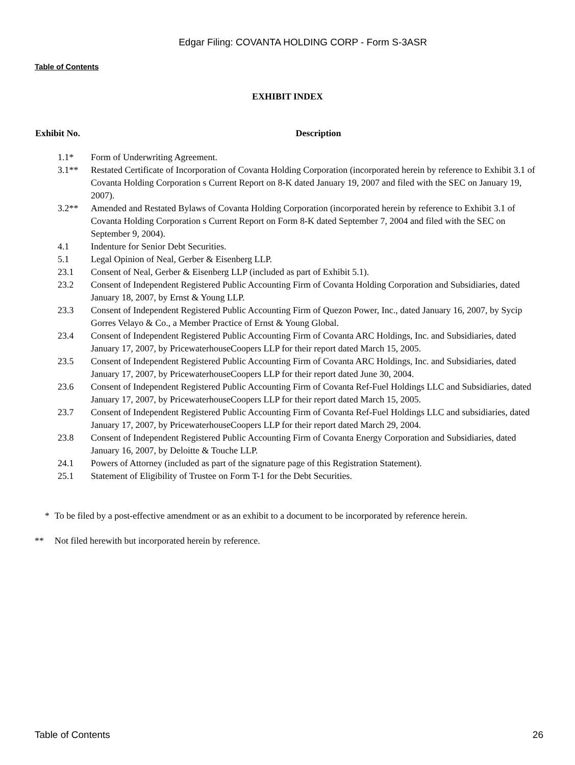Edgar Filing: COVANTA HOLDING CORP - Form S-3ASR
Table of Contents
EXHIBIT INDEX
| Exhibit No. | Description |
| --- | --- |
| 1.1* | Form of Underwriting Agreement. |
| 3.1** | Restated Certificate of Incorporation of Covanta Holding Corporation (incorporated herein by reference to Exhibit 3.1 of Covanta Holding Corporation s Current Report on 8-K dated January 19, 2007 and filed with the SEC on January 19, 2007). |
| 3.2** | Amended and Restated Bylaws of Covanta Holding Corporation (incorporated herein by reference to Exhibit 3.1 of Covanta Holding Corporation s Current Report on Form 8-K dated September 7, 2004 and filed with the SEC on September 9, 2004). |
| 4.1 | Indenture for Senior Debt Securities. |
| 5.1 | Legal Opinion of Neal, Gerber & Eisenberg LLP. |
| 23.1 | Consent of Neal, Gerber & Eisenberg LLP (included as part of Exhibit 5.1). |
| 23.2 | Consent of Independent Registered Public Accounting Firm of Covanta Holding Corporation and Subsidiaries, dated January 18, 2007, by Ernst & Young LLP. |
| 23.3 | Consent of Independent Registered Public Accounting Firm of Quezon Power, Inc., dated January 16, 2007, by Sycip Gorres Velayo & Co., a Member Practice of Ernst & Young Global. |
| 23.4 | Consent of Independent Registered Public Accounting Firm of Covanta ARC Holdings, Inc. and Subsidiaries, dated January 17, 2007, by PricewaterhouseCoopers LLP for their report dated March 15, 2005. |
| 23.5 | Consent of Independent Registered Public Accounting Firm of Covanta ARC Holdings, Inc. and Subsidiaries, dated January 17, 2007, by PricewaterhouseCoopers LLP for their report dated June 30, 2004. |
| 23.6 | Consent of Independent Registered Public Accounting Firm of Covanta Ref-Fuel Holdings LLC and Subsidiaries, dated January 17, 2007, by PricewaterhouseCoopers LLP for their report dated March 15, 2005. |
| 23.7 | Consent of Independent Registered Public Accounting Firm of Covanta Ref-Fuel Holdings LLC and subsidiaries, dated January 17, 2007, by PricewaterhouseCoopers LLP for their report dated March 29, 2004. |
| 23.8 | Consent of Independent Registered Public Accounting Firm of Covanta Energy Corporation and Subsidiaries, dated January 16, 2007, by Deloitte & Touche LLP. |
| 24.1 | Powers of Attorney (included as part of the signature page of this Registration Statement). |
| 25.1 | Statement of Eligibility of Trustee on Form T-1 for the Debt Securities. |
* To be filed by a post-effective amendment or as an exhibit to a document to be incorporated by reference herein.
** Not filed herewith but incorporated herein by reference.
Table of Contents 26